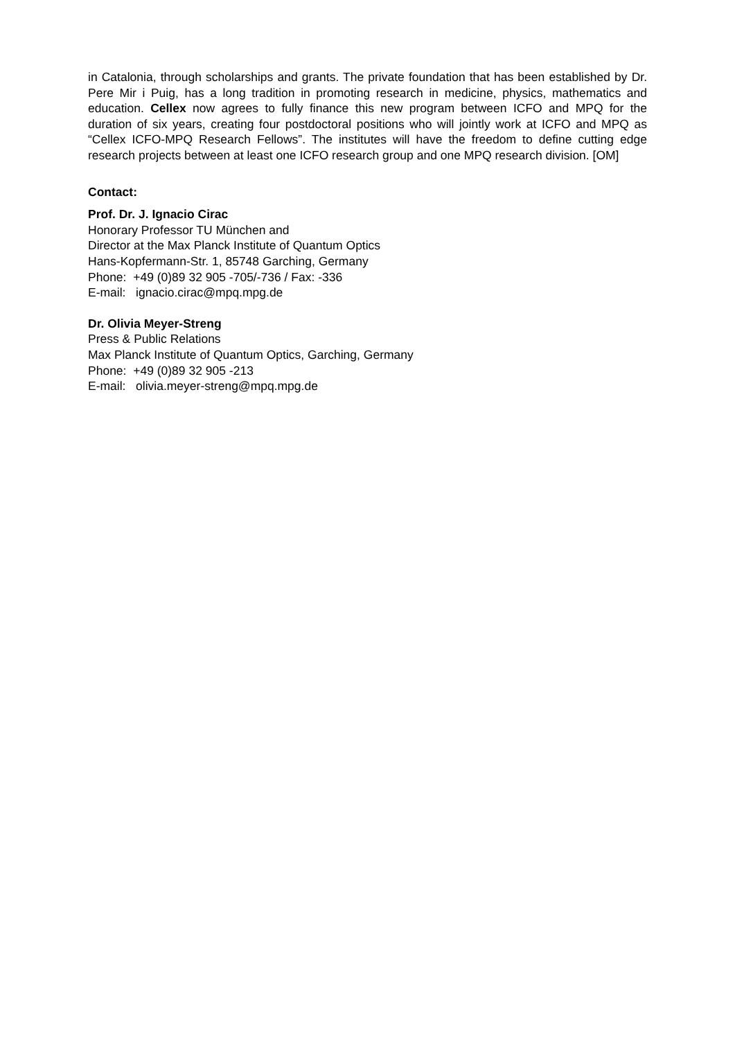in Catalonia, through scholarships and grants. The private foundation that has been established by Dr. Pere Mir i Puig, has a long tradition in promoting research in medicine, physics, mathematics and education. Cellex now agrees to fully finance this new program between ICFO and MPQ for the duration of six years, creating four postdoctoral positions who will jointly work at ICFO and MPQ as “Cellex ICFO-MPQ Research Fellows”. The institutes will have the freedom to define cutting edge research projects between at least one ICFO research group and one MPQ research division. [OM]
Contact:
Prof. Dr. J. Ignacio Cirac
Honorary Professor TU München and
Director at the Max Planck Institute of Quantum Optics
Hans-Kopfermann-Str. 1, 85748 Garching, Germany
Phone: +49 (0)89 32 905 -705/-736 / Fax: -336
E-mail: ignacio.cirac@mpq.mpg.de
Dr. Olivia Meyer-Streng
Press & Public Relations
Max Planck Institute of Quantum Optics, Garching, Germany
Phone: +49 (0)89 32 905 -213
E-mail: olivia.meyer-streng@mpq.mpg.de